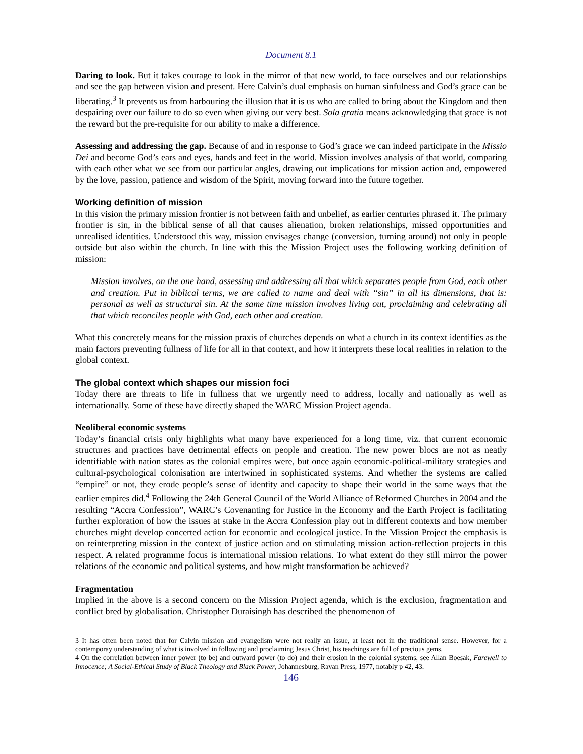Document 8.1
Daring to look. But it takes courage to look in the mirror of that new world, to face ourselves and our relationships and see the gap between vision and present. Here Calvin’s dual emphasis on human sinfulness and God’s grace can be liberating.<sup>3</sup> It prevents us from harbouring the illusion that it is us who are called to bring about the Kingdom and then despairing over our failure to do so even when giving our very best. Sola gratia means acknowledging that grace is not the reward but the pre-requisite for our ability to make a difference.
Assessing and addressing the gap. Because of and in response to God’s grace we can indeed participate in the Missio Dei and become God’s ears and eyes, hands and feet in the world. Mission involves analysis of that world, comparing with each other what we see from our particular angles, drawing out implications for mission action and, empowered by the love, passion, patience and wisdom of the Spirit, moving forward into the future together.
Working definition of mission
In this vision the primary mission frontier is not between faith and unbelief, as earlier centuries phrased it. The primary frontier is sin, in the biblical sense of all that causes alienation, broken relationships, missed opportunities and unrealised identities. Understood this way, mission envisages change (conversion, turning around) not only in people outside but also within the church. In line with this the Mission Project uses the following working definition of mission:
Mission involves, on the one hand, assessing and addressing all that which separates people from God, each other and creation. Put in biblical terms, we are called to name and deal with “sin” in all its dimensions, that is: personal as well as structural sin. At the same time mission involves living out, proclaiming and celebrating all that which reconciles people with God, each other and creation.
What this concretely means for the mission praxis of churches depends on what a church in its context identifies as the main factors preventing fullness of life for all in that context, and how it interprets these local realities in relation to the global context.
The global context which shapes our mission foci
Today there are threats to life in fullness that we urgently need to address, locally and nationally as well as internationally. Some of these have directly shaped the WARC Mission Project agenda.
Neoliberal economic systems
Today’s financial crisis only highlights what many have experienced for a long time, viz. that current economic structures and practices have detrimental effects on people and creation. The new power blocs are not as neatly identifiable with nation states as the colonial empires were, but once again economic-political-military strategies and cultural-psychological colonisation are intertwined in sophisticated systems. And whether the systems are called “empire” or not, they erode people’s sense of identity and capacity to shape their world in the same ways that the earlier empires did.<sup>4</sup> Following the 24th General Council of the World Alliance of Reformed Churches in 2004 and the resulting “Accra Confession”, WARC’s Covenanting for Justice in the Economy and the Earth Project is facilitating further exploration of how the issues at stake in the Accra Confession play out in different contexts and how member churches might develop concerted action for economic and ecological justice. In the Mission Project the emphasis is on reinterpreting mission in the context of justice action and on stimulating mission action-reflection projects in this respect. A related programme focus is international mission relations. To what extent do they still mirror the power relations of the economic and political systems, and how might transformation be achieved?
Fragmentation
Implied in the above is a second concern on the Mission Project agenda, which is the exclusion, fragmentation and conflict bred by globalisation. Christopher Duraisingh has described the phenomenon of
3 It has often been noted that for Calvin mission and evangelism were not really an issue, at least not in the traditional sense. However, for a contemporay understanding of what is involved in following and proclaiming Jesus Christ, his teachings are full of precious gems.
4 On the correlation between inner power (to be) and outward power (to do) and their erosion in the colonial systems, see Allan Boesak, Farewell to Innocence; A Social-Ethical Study of Black Theology and Black Power, Johannesburg, Ravan Press, 1977, notably p 42, 43.
146